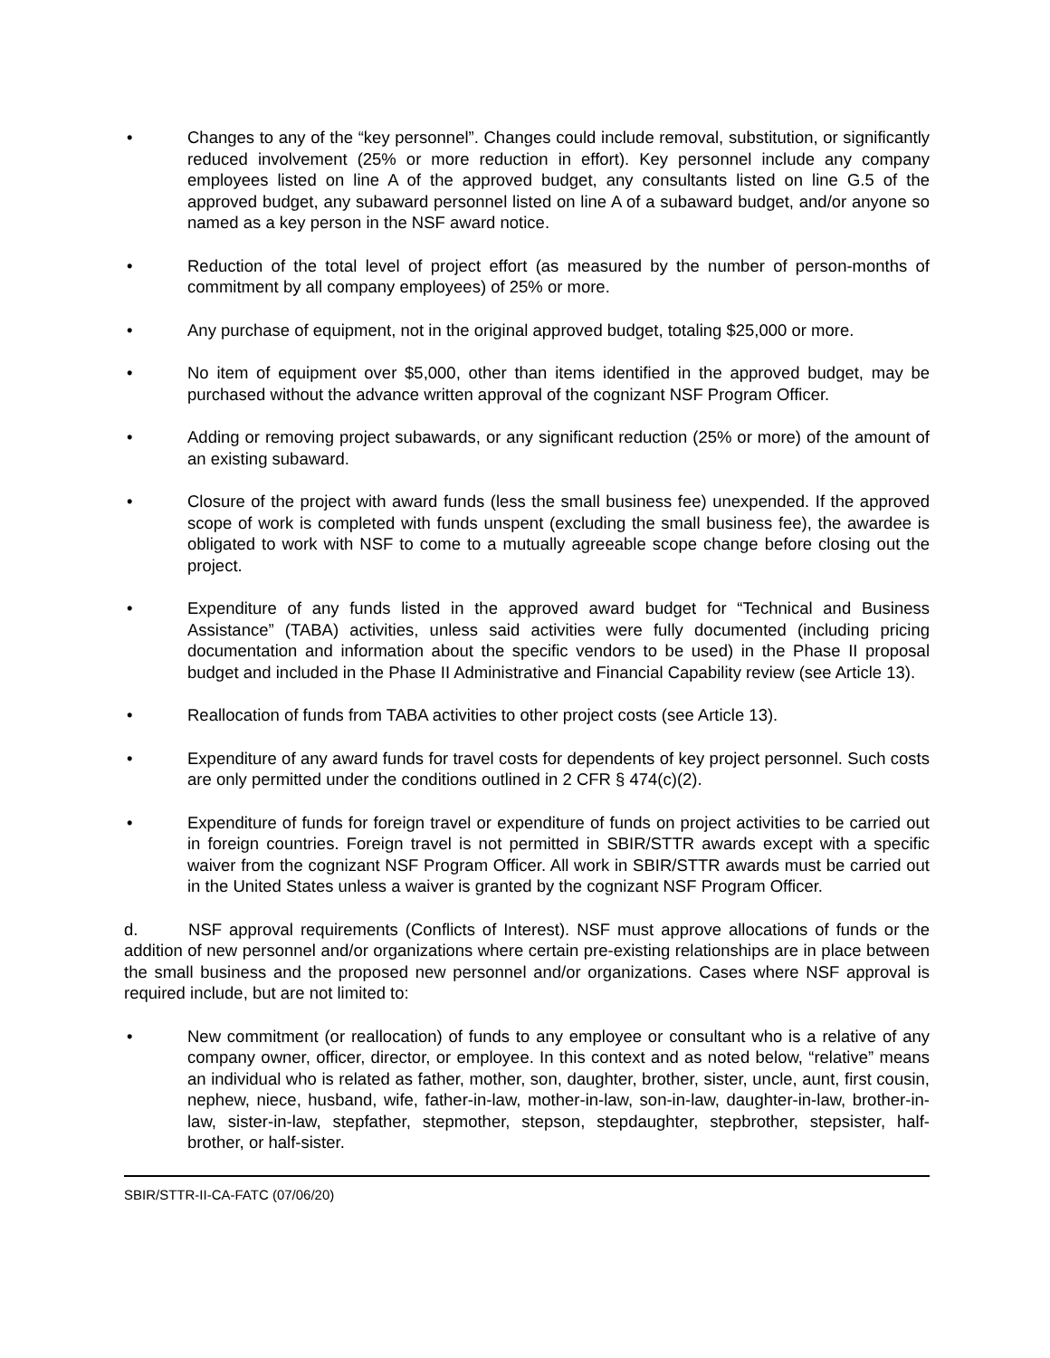• Changes to any of the “key personnel”. Changes could include removal, substitution, or significantly reduced involvement (25% or more reduction in effort). Key personnel include any company employees listed on line A of the approved budget, any consultants listed on line G.5 of the approved budget, any subaward personnel listed on line A of a subaward budget, and/or anyone so named as a key person in the NSF award notice.
• Reduction of the total level of project effort (as measured by the number of person-months of commitment by all company employees) of 25% or more.
• Any purchase of equipment, not in the original approved budget, totaling $25,000 or more.
• No item of equipment over $5,000, other than items identified in the approved budget, may be purchased without the advance written approval of the cognizant NSF Program Officer.
• Adding or removing project subawards, or any significant reduction (25% or more) of the amount of an existing subaward.
• Closure of the project with award funds (less the small business fee) unexpended. If the approved scope of work is completed with funds unspent (excluding the small business fee), the awardee is obligated to work with NSF to come to a mutually agreeable scope change before closing out the project.
• Expenditure of any funds listed in the approved award budget for “Technical and Business Assistance” (TABA) activities, unless said activities were fully documented (including pricing documentation and information about the specific vendors to be used) in the Phase II proposal budget and included in the Phase II Administrative and Financial Capability review (see Article 13).
• Reallocation of funds from TABA activities to other project costs (see Article 13).
• Expenditure of any award funds for travel costs for dependents of key project personnel. Such costs are only permitted under the conditions outlined in 2 CFR § 474(c)(2).
• Expenditure of funds for foreign travel or expenditure of funds on project activities to be carried out in foreign countries. Foreign travel is not permitted in SBIR/STTR awards except with a specific waiver from the cognizant NSF Program Officer. All work in SBIR/STTR awards must be carried out in the United States unless a waiver is granted by the cognizant NSF Program Officer.
d. NSF approval requirements (Conflicts of Interest). NSF must approve allocations of funds or the addition of new personnel and/or organizations where certain pre-existing relationships are in place between the small business and the proposed new personnel and/or organizations. Cases where NSF approval is required include, but are not limited to:
• New commitment (or reallocation) of funds to any employee or consultant who is a relative of any company owner, officer, director, or employee. In this context and as noted below, “relative” means an individual who is related as father, mother, son, daughter, brother, sister, uncle, aunt, first cousin, nephew, niece, husband, wife, father-in-law, mother-in-law, son-in-law, daughter-in-law, brother-in-law, sister-in-law, stepfather, stepmother, stepson, stepdaughter, stepbrother, stepsister, half-brother, or half-sister.
SBIR/STTR-II-CA-FATC (07/06/20)